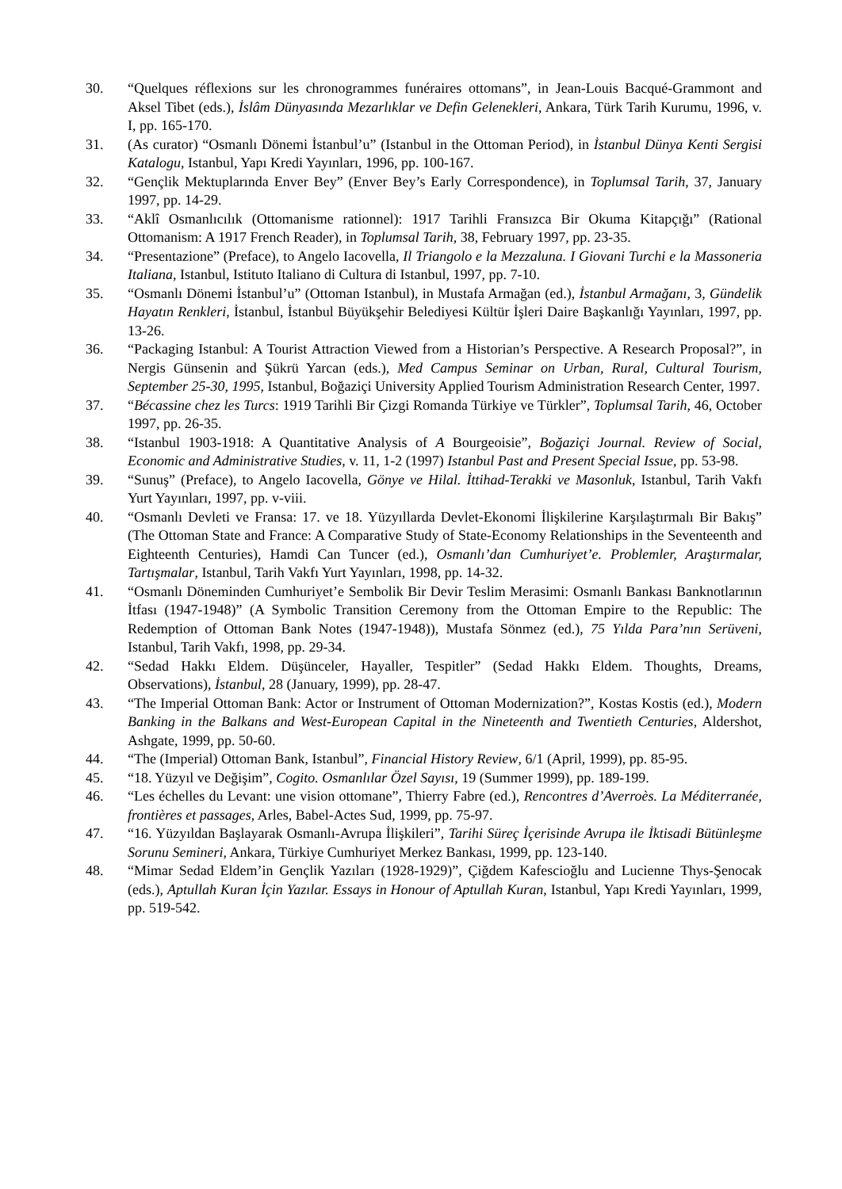30. “Quelques réflexions sur les chronogrammes funéraires ottomans”, in Jean-Louis Bacqué-Grammont and Aksel Tibet (eds.), İslâm Dünyasında Mezarlıklar ve Defin Gelenekleri, Ankara, Türk Tarih Kurumu, 1996, v. I, pp. 165-170.
31. (As curator) “Osmanlı Dönemi İstanbul’u” (Istanbul in the Ottoman Period), in İstanbul Dünya Kenti Sergisi Katalogu, Istanbul, Yapı Kredi Yayınları, 1996, pp. 100-167.
32. “Gençlik Mektuplarında Enver Bey” (Enver Bey’s Early Correspondence), in Toplumsal Tarih, 37, January 1997, pp. 14-29.
33. “Aklî Osmanlıcılık (Ottomanisme rationnel): 1917 Tarihli Fransızca Bir Okuma Kitapçığı” (Rational Ottomanism: A 1917 French Reader), in Toplumsal Tarih, 38, February 1997, pp. 23-35.
34. “Presentazione” (Preface), to Angelo Iacovella, Il Triangolo e la Mezzaluna. I Giovani Turchi e la Massoneria Italiana, Istanbul, Istituto Italiano di Cultura di Istanbul, 1997, pp. 7-10.
35. “Osmanlı Dönemi İstanbul’u” (Ottoman Istanbul), in Mustafa Armağan (ed.), İstanbul Armağanı, 3, Gündelik Hayatın Renkleri, İstanbul, İstanbul Büyükşehir Belediyesi Kültür İşleri Daire Başkanlığı Yayınları, 1997, pp. 13-26.
36. “Packaging Istanbul: A Tourist Attraction Viewed from a Historian’s Perspective. A Research Proposal?”, in Nergis Günsenin and Şükrü Yarcan (eds.), Med Campus Seminar on Urban, Rural, Cultural Tourism, September 25-30, 1995, Istanbul, Boğaziçi University Applied Tourism Administration Research Center, 1997.
37. “Bécassine chez les Turcs: 1919 Tarihli Bir Çizgi Romanda Türkiye ve Türkler”, Toplumsal Tarih, 46, October 1997, pp. 26-35.
38. “Istanbul 1903-1918: A Quantitative Analysis of A Bourgeoisie”, Boğaziçi Journal. Review of Social, Economic and Administrative Studies, v. 11, 1-2 (1997) Istanbul Past and Present Special Issue, pp. 53-98.
39. “Sunuş” (Preface), to Angelo Iacovella, Gönye ve Hilal. İttihad-Terakki ve Masonluk, Istanbul, Tarih Vakfı Yurt Yayınları, 1997, pp. v-viii.
40. “Osmanlı Devleti ve Fransa: 17. ve 18. Yüzyıllarda Devlet-Ekonomi İlişkilerine Karşılaştırmalı Bir Bakış” (The Ottoman State and France: A Comparative Study of State-Economy Relationships in the Seventeenth and Eighteenth Centuries), Hamdi Can Tuncer (ed.), Osmanlı’dan Cumhuriyet’e. Problemler, Araştırmalar, Tartışmalar, Istanbul, Tarih Vakfı Yurt Yayınları, 1998, pp. 14-32.
41. “Osmanlı Döneminden Cumhuriyet’e Sembolik Bir Devir Teslim Merasimi: Osmanlı Bankası Banknotlarının İtfası (1947-1948)” (A Symbolic Transition Ceremony from the Ottoman Empire to the Republic: The Redemption of Ottoman Bank Notes (1947-1948)), Mustafa Sönmez (ed.), 75 Yılda Para’nın Serüveni, Istanbul, Tarih Vakfı, 1998, pp. 29-34.
42. “Sedad Hakkı Eldem. Düşünceler, Hayaller, Tespitler” (Sedad Hakkı Eldem. Thoughts, Dreams, Observations), İstanbul, 28 (January, 1999), pp. 28-47.
43. “The Imperial Ottoman Bank: Actor or Instrument of Ottoman Modernization?”, Kostas Kostis (ed.), Modern Banking in the Balkans and West-European Capital in the Nineteenth and Twentieth Centuries, Aldershot, Ashgate, 1999, pp. 50-60.
44. “The (Imperial) Ottoman Bank, Istanbul”, Financial History Review, 6/1 (April, 1999), pp. 85-95.
45. “18. Yüzyıl ve Değişim”, Cogito. Osmanlılar Özel Sayısı, 19 (Summer 1999), pp. 189-199.
46. “Les échelles du Levant: une vision ottomane”, Thierry Fabre (ed.), Rencontres d’Averroès. La Méditerranée, frontières et passages, Arles, Babel-Actes Sud, 1999, pp. 75-97.
47. “16. Yüzyıldan Başlayarak Osmanlı-Avrupa İlişkileri”, Tarihi Süreç İçerisinde Avrupa ile İktisadi Bütünleşme Sorunu Semineri, Ankara, Türkiye Cumhuriyet Merkez Bankası, 1999, pp. 123-140.
48. “Mimar Sedad Eldem’in Gençlik Yazıları (1928-1929)”, Çiğdem Kafescioğlu and Lucienne Thys-Şenocak (eds.), Aptullah Kuran İçin Yazılar. Essays in Honour of Aptullah Kuran, Istanbul, Yapı Kredi Yayınları, 1999, pp. 519-542.